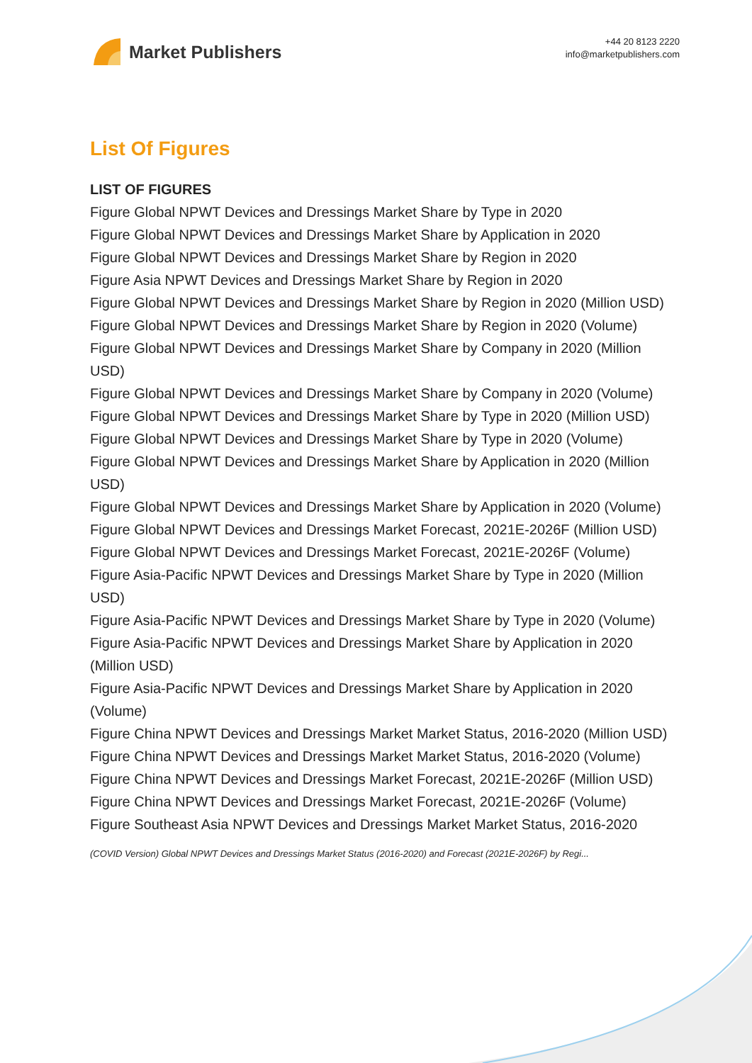Market Publishers
+44 20 8123 2220
info@marketpublishers.com
List Of Figures
LIST OF FIGURES
Figure Global NPWT Devices and Dressings Market Share by Type in 2020
Figure Global NPWT Devices and Dressings Market Share by Application in 2020
Figure Global NPWT Devices and Dressings Market Share by Region in 2020
Figure Asia NPWT Devices and Dressings Market Share by Region in 2020
Figure Global NPWT Devices and Dressings Market Share by Region in 2020 (Million USD)
Figure Global NPWT Devices and Dressings Market Share by Region in 2020 (Volume)
Figure Global NPWT Devices and Dressings Market Share by Company in 2020 (Million USD)
Figure Global NPWT Devices and Dressings Market Share by Company in 2020 (Volume)
Figure Global NPWT Devices and Dressings Market Share by Type in 2020 (Million USD)
Figure Global NPWT Devices and Dressings Market Share by Type in 2020 (Volume)
Figure Global NPWT Devices and Dressings Market Share by Application in 2020 (Million USD)
Figure Global NPWT Devices and Dressings Market Share by Application in 2020 (Volume)
Figure Global NPWT Devices and Dressings Market Forecast, 2021E-2026F (Million USD)
Figure Global NPWT Devices and Dressings Market Forecast, 2021E-2026F (Volume)
Figure Asia-Pacific NPWT Devices and Dressings Market Share by Type in 2020 (Million USD)
Figure Asia-Pacific NPWT Devices and Dressings Market Share by Type in 2020 (Volume)
Figure Asia-Pacific NPWT Devices and Dressings Market Share by Application in 2020 (Million USD)
Figure Asia-Pacific NPWT Devices and Dressings Market Share by Application in 2020 (Volume)
Figure China NPWT Devices and Dressings Market Market Status, 2016-2020 (Million USD)
Figure China NPWT Devices and Dressings Market Market Status, 2016-2020 (Volume)
Figure China NPWT Devices and Dressings Market Forecast, 2021E-2026F (Million USD)
Figure China NPWT Devices and Dressings Market Forecast, 2021E-2026F (Volume)
Figure Southeast Asia NPWT Devices and Dressings Market Market Status, 2016-2020
(COVID Version) Global NPWT Devices and Dressings Market Status (2016-2020) and Forecast (2021E-2026F) by Regi...